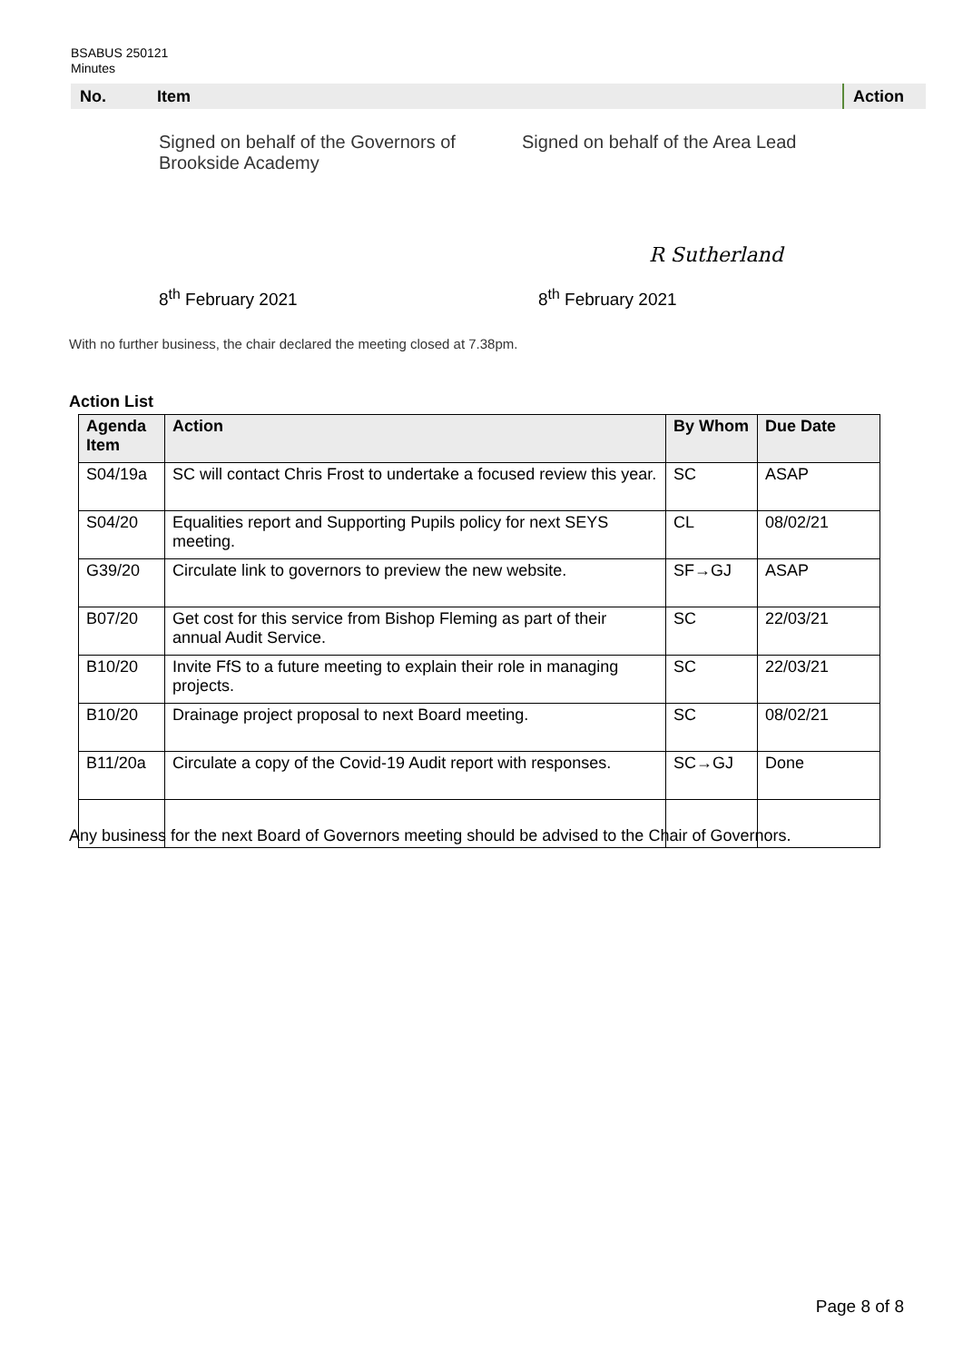BSABUS 250121
Minutes
| No. | Item | Action |
| --- | --- | --- |
Signed on behalf of the Governors of
Brookside Academy
Signed on behalf of the Area Lead
R Sutherland
8<sup>th</sup> February 2021 8<sup>th</sup> February 2021
With no further business, the chair declared the meeting closed at 7.38pm.
Action List
| Agenda Item | Action | By Whom | Due Date |
| --- | --- | --- | --- |
| S04/19a | SC will contact Chris Frost to undertake a focused review this year. | SC | ASAP |
| S04/20 | Equalities report and Supporting Pupils policy for next SEYS meeting. | CL | 08/02/21 |
| G39/20 | Circulate link to governors to preview the new website. | SF→GJ | ASAP |
| B07/20 | Get cost for this service from Bishop Fleming as part of their annual Audit Service. | SC | 22/03/21 |
| B10/20 | Invite FfS to a future meeting to explain their role in managing projects. | SC | 22/03/21 |
| B10/20 | Drainage project proposal to next Board meeting. | SC | 08/02/21 |
| B11/20a | Circulate a copy of the Covid-19 Audit report with responses. | SC→GJ | Done |
Any business for the next Board of Governors meeting should be advised to the Chair of Governors.
Page 8 of 8